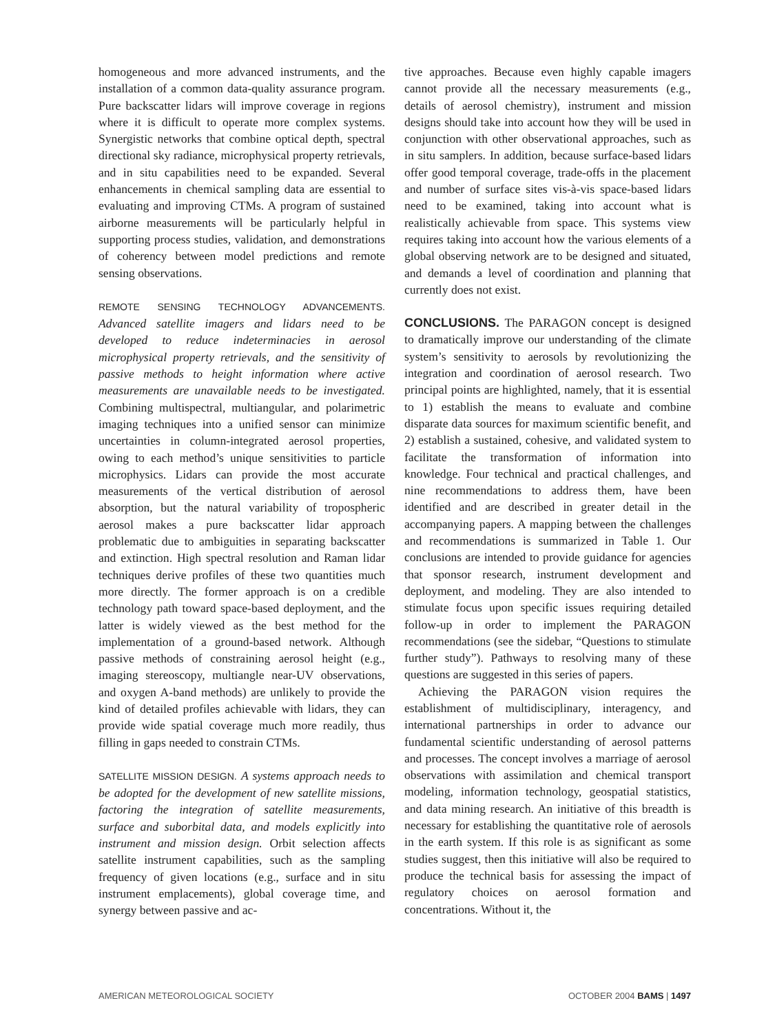homogeneous and more advanced instruments, and the installation of a common data-quality assurance program. Pure backscatter lidars will improve coverage in regions where it is difficult to operate more complex systems. Synergistic networks that combine optical depth, spectral directional sky radiance, microphysical property retrievals, and in situ capabilities need to be expanded. Several enhancements in chemical sampling data are essential to evaluating and improving CTMs. A program of sustained airborne measurements will be particularly helpful in supporting process studies, validation, and demonstrations of coherency between model predictions and remote sensing observations.
REMOTE SENSING TECHNOLOGY ADVANCEMENTS. Advanced satellite imagers and lidars need to be developed to reduce indeterminacies in aerosol microphysical property retrievals, and the sensitivity of passive methods to height information where active measurements are unavailable needs to be investigated. Combining multispectral, multiangular, and polarimetric imaging techniques into a unified sensor can minimize uncertainties in column-integrated aerosol properties, owing to each method’s unique sensitivities to particle microphysics. Lidars can provide the most accurate measurements of the vertical distribution of aerosol absorption, but the natural variability of tropospheric aerosol makes a pure backscatter lidar approach problematic due to ambiguities in separating backscatter and extinction. High spectral resolution and Raman lidar techniques derive profiles of these two quantities much more directly. The former approach is on a credible technology path toward space-based deployment, and the latter is widely viewed as the best method for the implementation of a ground-based network. Although passive methods of constraining aerosol height (e.g., imaging stereoscopy, multiangle near-UV observations, and oxygen A-band methods) are unlikely to provide the kind of detailed profiles achievable with lidars, they can provide wide spatial coverage much more readily, thus filling in gaps needed to constrain CTMs.
SATELLITE MISSION DESIGN. A systems approach needs to be adopted for the development of new satellite missions, factoring the integration of satellite measurements, surface and suborbital data, and models explicitly into instrument and mission design. Orbit selection affects satellite instrument capabilities, such as the sampling frequency of given locations (e.g., surface and in situ instrument emplacements), global coverage time, and synergy between passive and ac-
tive approaches. Because even highly capable imagers cannot provide all the necessary measurements (e.g., details of aerosol chemistry), instrument and mission designs should take into account how they will be used in conjunction with other observational approaches, such as in situ samplers. In addition, because surface-based lidars offer good temporal coverage, trade-offs in the placement and number of surface sites vis-à-vis space-based lidars need to be examined, taking into account what is realistically achievable from space. This systems view requires taking into account how the various elements of a global observing network are to be designed and situated, and demands a level of coordination and planning that currently does not exist.
CONCLUSIONS. The PARAGON concept is designed to dramatically improve our understanding of the climate system’s sensitivity to aerosols by revolutionizing the integration and coordination of aerosol research. Two principal points are highlighted, namely, that it is essential to 1) establish the means to evaluate and combine disparate data sources for maximum scientific benefit, and 2) establish a sustained, cohesive, and validated system to facilitate the transformation of information into knowledge. Four technical and practical challenges, and nine recommendations to address them, have been identified and are described in greater detail in the accompanying papers. A mapping between the challenges and recommendations is summarized in Table 1. Our conclusions are intended to provide guidance for agencies that sponsor research, instrument development and deployment, and modeling. They are also intended to stimulate focus upon specific issues requiring detailed follow-up in order to implement the PARAGON recommendations (see the sidebar, “Questions to stimulate further study”). Pathways to resolving many of these questions are suggested in this series of papers.
Achieving the PARAGON vision requires the establishment of multidisciplinary, interagency, and international partnerships in order to advance our fundamental scientific understanding of aerosol patterns and processes. The concept involves a marriage of aerosol observations with assimilation and chemical transport modeling, information technology, geospatial statistics, and data mining research. An initiative of this breadth is necessary for establishing the quantitative role of aerosols in the earth system. If this role is as significant as some studies suggest, then this initiative will also be required to produce the technical basis for assessing the impact of regulatory choices on aerosol formation and concentrations. Without it, the
AMERICAN METEOROLOGICAL SOCIETY OCTOBER 2004 BAMS | 1497